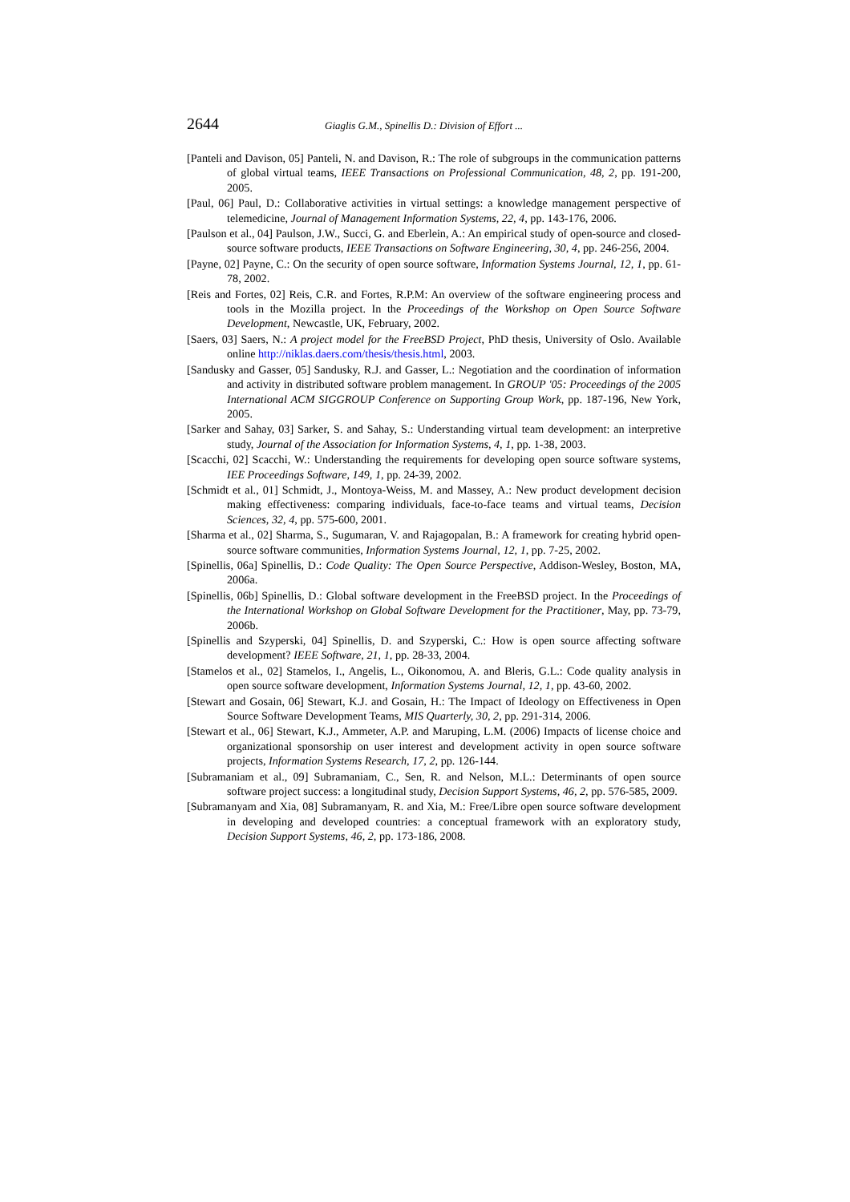2644 Giaglis G.M., Spinellis D.: Division of Effort ...
[Panteli and Davison, 05] Panteli, N. and Davison, R.: The role of subgroups in the communication patterns of global virtual teams, IEEE Transactions on Professional Communication, 48, 2, pp. 191-200, 2005.
[Paul, 06] Paul, D.: Collaborative activities in virtual settings: a knowledge management perspective of telemedicine, Journal of Management Information Systems, 22, 4, pp. 143-176, 2006.
[Paulson et al., 04] Paulson, J.W., Succi, G. and Eberlein, A.: An empirical study of open-source and closed-source software products, IEEE Transactions on Software Engineering, 30, 4, pp. 246-256, 2004.
[Payne, 02] Payne, C.: On the security of open source software, Information Systems Journal, 12, 1, pp. 61-78, 2002.
[Reis and Fortes, 02] Reis, C.R. and Fortes, R.P.M: An overview of the software engineering process and tools in the Mozilla project. In the Proceedings of the Workshop on Open Source Software Development, Newcastle, UK, February, 2002.
[Saers, 03] Saers, N.: A project model for the FreeBSD Project, PhD thesis, University of Oslo. Available online http://niklas.daers.com/thesis/thesis.html, 2003.
[Sandusky and Gasser, 05] Sandusky, R.J. and Gasser, L.: Negotiation and the coordination of information and activity in distributed software problem management. In GROUP '05: Proceedings of the 2005 International ACM SIGGROUP Conference on Supporting Group Work, pp. 187-196, New York, 2005.
[Sarker and Sahay, 03] Sarker, S. and Sahay, S.: Understanding virtual team development: an interpretive study, Journal of the Association for Information Systems, 4, 1, pp. 1-38, 2003.
[Scacchi, 02] Scacchi, W.: Understanding the requirements for developing open source software systems, IEE Proceedings Software, 149, 1, pp. 24-39, 2002.
[Schmidt et al., 01] Schmidt, J., Montoya-Weiss, M. and Massey, A.: New product development decision making effectiveness: comparing individuals, face-to-face teams and virtual teams, Decision Sciences, 32, 4, pp. 575-600, 2001.
[Sharma et al., 02] Sharma, S., Sugumaran, V. and Rajagopalan, B.: A framework for creating hybrid open-source software communities, Information Systems Journal, 12, 1, pp. 7-25, 2002.
[Spinellis, 06a] Spinellis, D.: Code Quality: The Open Source Perspective, Addison-Wesley, Boston, MA, 2006a.
[Spinellis, 06b] Spinellis, D.: Global software development in the FreeBSD project. In the Proceedings of the International Workshop on Global Software Development for the Practitioner, May, pp. 73-79, 2006b.
[Spinellis and Szyperski, 04] Spinellis, D. and Szyperski, C.: How is open source affecting software development? IEEE Software, 21, 1, pp. 28-33, 2004.
[Stamelos et al., 02] Stamelos, I., Angelis, L., Oikonomou, A. and Bleris, G.L.: Code quality analysis in open source software development, Information Systems Journal, 12, 1, pp. 43-60, 2002.
[Stewart and Gosain, 06] Stewart, K.J. and Gosain, H.: The Impact of Ideology on Effectiveness in Open Source Software Development Teams, MIS Quarterly, 30, 2, pp. 291-314, 2006.
[Stewart et al., 06] Stewart, K.J., Ammeter, A.P. and Maruping, L.M. (2006) Impacts of license choice and organizational sponsorship on user interest and development activity in open source software projects, Information Systems Research, 17, 2, pp. 126-144.
[Subramaniam et al., 09] Subramaniam, C., Sen, R. and Nelson, M.L.: Determinants of open source software project success: a longitudinal study, Decision Support Systems, 46, 2, pp. 576-585, 2009.
[Subramanyam and Xia, 08] Subramanyam, R. and Xia, M.: Free/Libre open source software development in developing and developed countries: a conceptual framework with an exploratory study, Decision Support Systems, 46, 2, pp. 173-186, 2008.